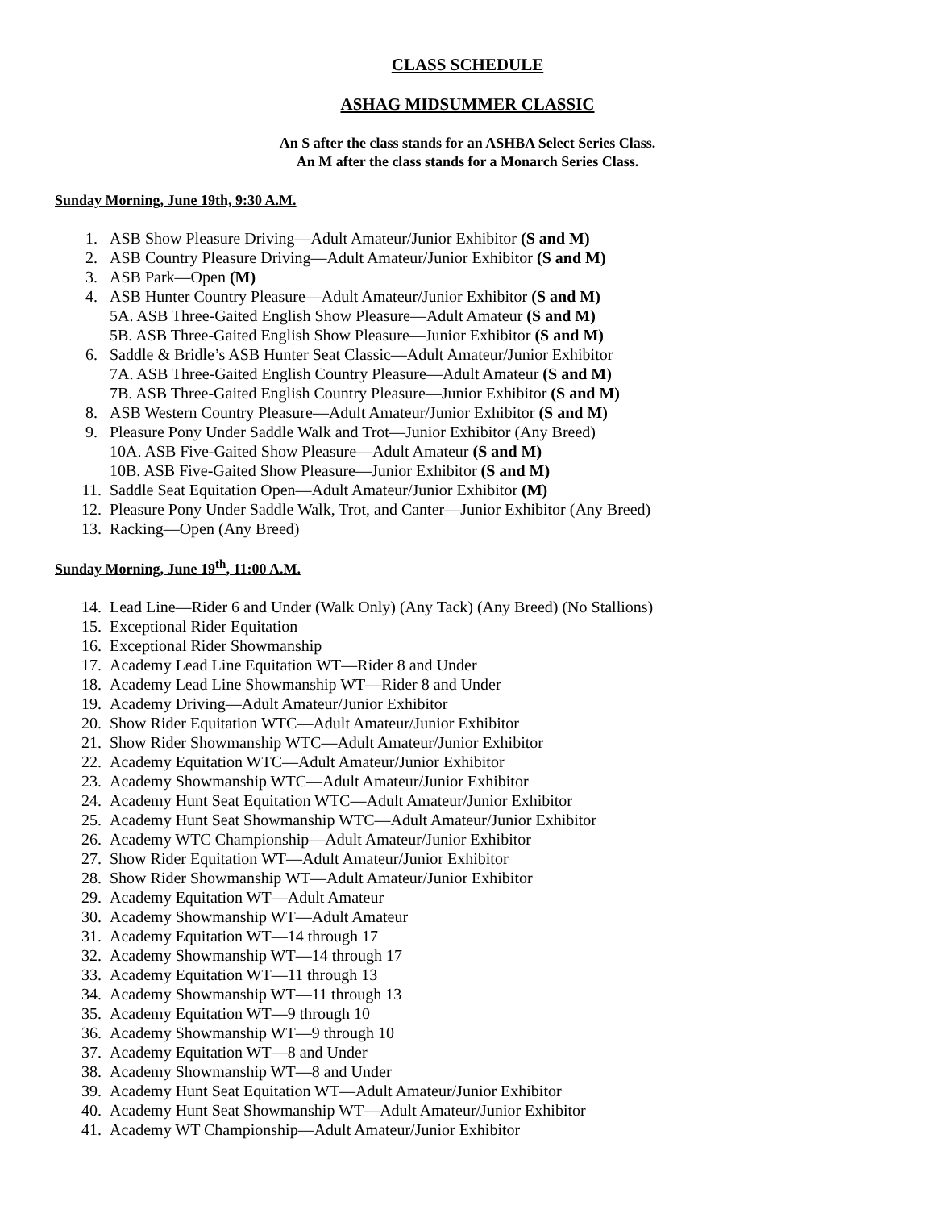CLASS SCHEDULE
ASHAG MIDSUMMER CLASSIC
An S after the class stands for an ASHBA Select Series Class.
An M after the class stands for a Monarch Series Class.
Sunday Morning, June 19th, 9:30 A.M.
1. ASB Show Pleasure Driving—Adult Amateur/Junior Exhibitor (S and M)
2. ASB Country Pleasure Driving—Adult Amateur/Junior Exhibitor (S and M)
3. ASB Park—Open (M)
4. ASB Hunter Country Pleasure—Adult Amateur/Junior Exhibitor (S and M)
5A. ASB Three-Gaited English Show Pleasure—Adult Amateur (S and M)
5B. ASB Three-Gaited English Show Pleasure—Junior Exhibitor (S and M)
6. Saddle & Bridle’s ASB Hunter Seat Classic—Adult Amateur/Junior Exhibitor
7A. ASB Three-Gaited English Country Pleasure—Adult Amateur (S and M)
7B. ASB Three-Gaited English Country Pleasure—Junior Exhibitor (S and M)
8. ASB Western Country Pleasure—Adult Amateur/Junior Exhibitor (S and M)
9. Pleasure Pony Under Saddle Walk and Trot—Junior Exhibitor (Any Breed)
10A. ASB Five-Gaited Show Pleasure—Adult Amateur (S and M)
10B. ASB Five-Gaited Show Pleasure—Junior Exhibitor (S and M)
11. Saddle Seat Equitation Open—Adult Amateur/Junior Exhibitor (M)
12. Pleasure Pony Under Saddle Walk, Trot, and Canter—Junior Exhibitor (Any Breed)
13. Racking—Open (Any Breed)
Sunday Morning, June 19<sup>th</sup>, 11:00 A.M.
14. Lead Line—Rider 6 and Under (Walk Only) (Any Tack) (Any Breed) (No Stallions)
15. Exceptional Rider Equitation
16. Exceptional Rider Showmanship
17. Academy Lead Line Equitation WT—Rider 8 and Under
18. Academy Lead Line Showmanship WT—Rider 8 and Under
19. Academy Driving—Adult Amateur/Junior Exhibitor
20. Show Rider Equitation WTC—Adult Amateur/Junior Exhibitor
21. Show Rider Showmanship WTC—Adult Amateur/Junior Exhibitor
22. Academy Equitation WTC—Adult Amateur/Junior Exhibitor
23. Academy Showmanship WTC—Adult Amateur/Junior Exhibitor
24. Academy Hunt Seat Equitation WTC—Adult Amateur/Junior Exhibitor
25. Academy Hunt Seat Showmanship WTC—Adult Amateur/Junior Exhibitor
26. Academy WTC Championship—Adult Amateur/Junior Exhibitor
27. Show Rider Equitation WT—Adult Amateur/Junior Exhibitor
28. Show Rider Showmanship WT—Adult Amateur/Junior Exhibitor
29. Academy Equitation WT—Adult Amateur
30. Academy Showmanship WT—Adult Amateur
31. Academy Equitation WT—14 through 17
32. Academy Showmanship WT—14 through 17
33. Academy Equitation WT—11 through 13
34. Academy Showmanship WT—11 through 13
35. Academy Equitation WT—9 through 10
36. Academy Showmanship WT—9 through 10
37. Academy Equitation WT—8 and Under
38. Academy Showmanship WT—8 and Under
39. Academy Hunt Seat Equitation WT—Adult Amateur/Junior Exhibitor
40. Academy Hunt Seat Showmanship WT—Adult Amateur/Junior Exhibitor
41. Academy WT Championship—Adult Amateur/Junior Exhibitor